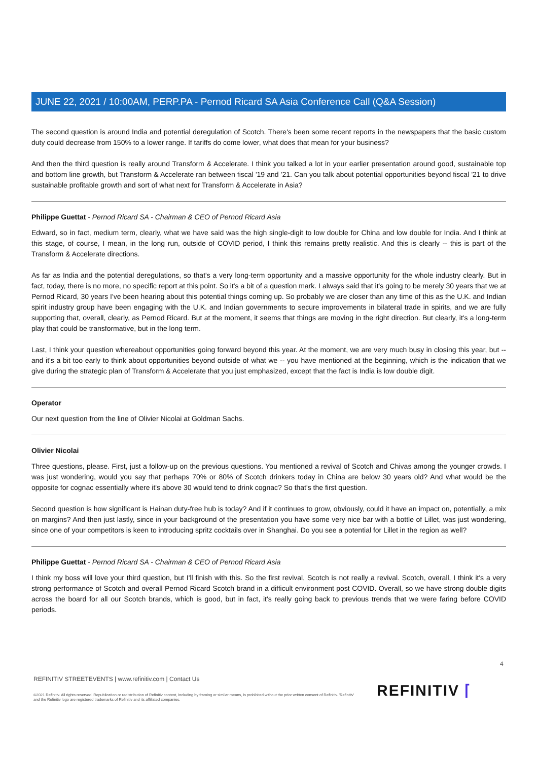JUNE 22, 2021 / 10:00AM, PERP.PA - Pernod Ricard SA Asia Conference Call (Q&A Session)
The second question is around India and potential deregulation of Scotch. There's been some recent reports in the newspapers that the basic custom duty could decrease from 150% to a lower range. If tariffs do come lower, what does that mean for your business?
And then the third question is really around Transform & Accelerate. I think you talked a lot in your earlier presentation around good, sustainable top and bottom line growth, but Transform & Accelerate ran between fiscal '19 and '21. Can you talk about potential opportunities beyond fiscal '21 to drive sustainable profitable growth and sort of what next for Transform & Accelerate in Asia?
Philippe Guettat - Pernod Ricard SA - Chairman & CEO of Pernod Ricard Asia
Edward, so in fact, medium term, clearly, what we have said was the high single-digit to low double for China and low double for India. And I think at this stage, of course, I mean, in the long run, outside of COVID period, I think this remains pretty realistic. And this is clearly -- this is part of the Transform & Accelerate directions.
As far as India and the potential deregulations, so that's a very long-term opportunity and a massive opportunity for the whole industry clearly. But in fact, today, there is no more, no specific report at this point. So it's a bit of a question mark. I always said that it's going to be merely 30 years that we at Pernod Ricard, 30 years I've been hearing about this potential things coming up. So probably we are closer than any time of this as the U.K. and Indian spirit industry group have been engaging with the U.K. and Indian governments to secure improvements in bilateral trade in spirits, and we are fully supporting that, overall, clearly, as Pernod Ricard. But at the moment, it seems that things are moving in the right direction. But clearly, it's a long-term play that could be transformative, but in the long term.
Last, I think your question whereabout opportunities going forward beyond this year. At the moment, we are very much busy in closing this year, but -- and it's a bit too early to think about opportunities beyond outside of what we -- you have mentioned at the beginning, which is the indication that we give during the strategic plan of Transform & Accelerate that you just emphasized, except that the fact is India is low double digit.
Operator
Our next question from the line of Olivier Nicolai at Goldman Sachs.
Olivier Nicolai
Three questions, please. First, just a follow-up on the previous questions. You mentioned a revival of Scotch and Chivas among the younger crowds. I was just wondering, would you say that perhaps 70% or 80% of Scotch drinkers today in China are below 30 years old? And what would be the opposite for cognac essentially where it's above 30 would tend to drink cognac? So that's the first question.
Second question is how significant is Hainan duty-free hub is today? And if it continues to grow, obviously, could it have an impact on, potentially, a mix on margins? And then just lastly, since in your background of the presentation you have some very nice bar with a bottle of Lillet, was just wondering, since one of your competitors is keen to introducing spritz cocktails over in Shanghai. Do you see a potential for Lillet in the region as well?
Philippe Guettat - Pernod Ricard SA - Chairman & CEO of Pernod Ricard Asia
I think my boss will love your third question, but I'll finish with this. So the first revival, Scotch is not really a revival. Scotch, overall, I think it's a very strong performance of Scotch and overall Pernod Ricard Scotch brand in a difficult environment post COVID. Overall, so we have strong double digits across the board for all our Scotch brands, which is good, but in fact, it's really going back to previous trends that we were faring before COVID periods.
4
REFINITIV STREETEVENTS | www.refinitiv.com | Contact Us
©2021 Refinitiv. All rights reserved. Republication or redistribution of Refinitiv content, including by framing or similar means, is prohibited without the prior written consent of Refinitiv. 'Refinitiv' and the Refinitiv logo are registered trademarks of Refinitiv and its affiliated companies.
REFINITIV ⌈